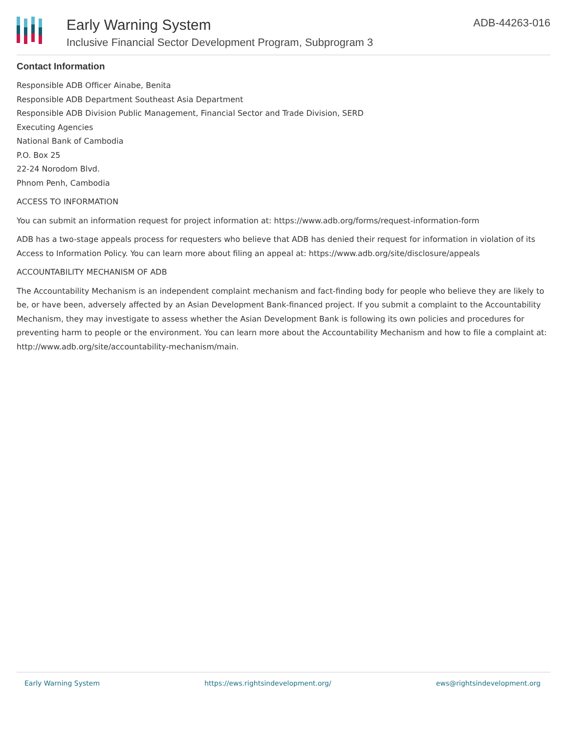Early Warning System
Inclusive Financial Sector Development Program, Subprogram 3
ADB-44263-016
Contact Information
Responsible ADB Officer Ainabe, Benita
Responsible ADB Department Southeast Asia Department
Responsible ADB Division Public Management, Financial Sector and Trade Division, SERD
Executing Agencies
National Bank of Cambodia
P.O. Box 25
22-24 Norodom Blvd.
Phnom Penh, Cambodia
ACCESS TO INFORMATION
You can submit an information request for project information at: https://www.adb.org/forms/request-information-form
ADB has a two-stage appeals process for requesters who believe that ADB has denied their request for information in violation of its Access to Information Policy. You can learn more about filing an appeal at: https://www.adb.org/site/disclosure/appeals
ACCOUNTABILITY MECHANISM OF ADB
The Accountability Mechanism is an independent complaint mechanism and fact-finding body for people who believe they are likely to be, or have been, adversely affected by an Asian Development Bank-financed project. If you submit a complaint to the Accountability Mechanism, they may investigate to assess whether the Asian Development Bank is following its own policies and procedures for preventing harm to people or the environment. You can learn more about the Accountability Mechanism and how to file a complaint at: http://www.adb.org/site/accountability-mechanism/main.
Early Warning System https://ews.rightsindevelopment.org/ ews@rightsindevelopment.org